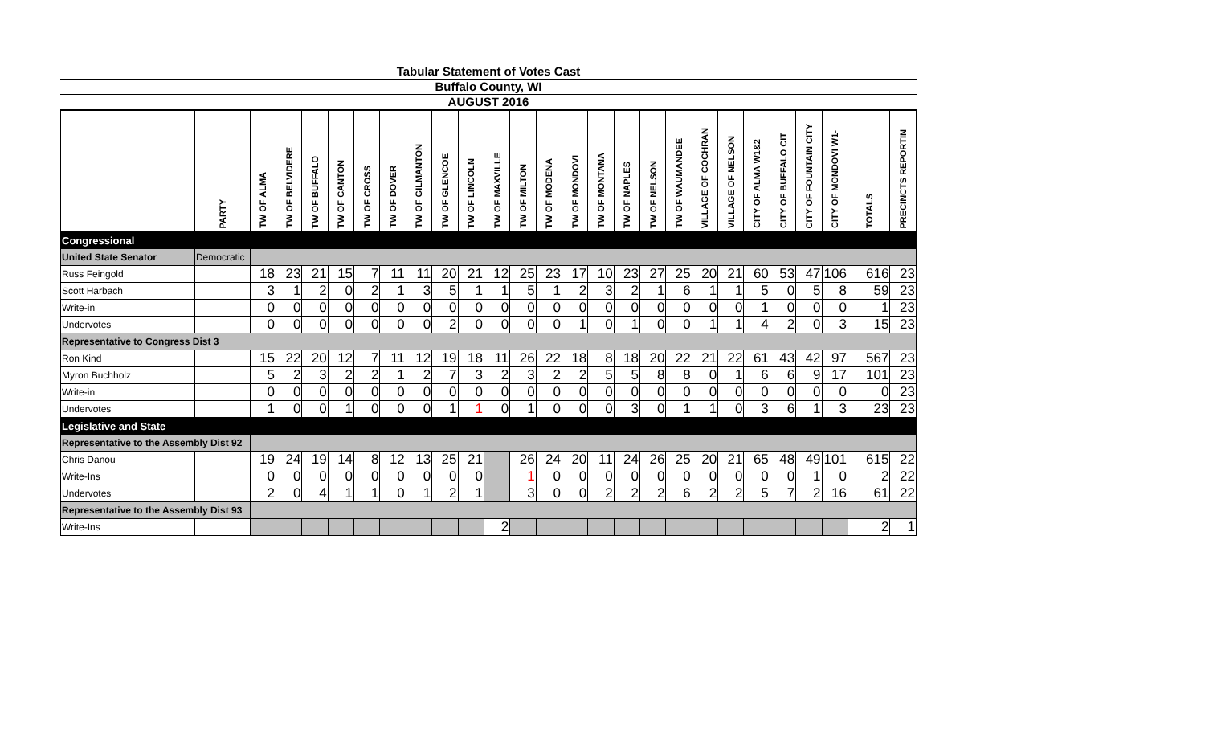Tabular Statement of Votes Cast
Buffalo County, WI
AUGUST 2016
| | PARTY | TW OF ALMA | TW OF BELVIDERE | TW OF BUFFALO | TW OF CANTON | TW OF CROSS | TW OF DOVER | TW OF GILMANTON | TW OF GLENCOE | TW OF LINCOLN | TW OF MAXVILLE | TW OF MILTON | TW OF MODENA | TW OF MONDOVI | TW OF MONTANA | TW OF NAPLES | TW OF NELSON | TW OF WAUMANDEE | VILLAGE OF COCHRAN | VILLAGE OF NELSON | CITY OF ALMA W1&2 | CITY OF BUFFALO CIT | CITY OF FOUNTAIN CITY | CITY OF MONDOVI W1- | TOTALS | PRECINCTS REPORTIN |
| --- | --- | --- | --- | --- | --- | --- | --- | --- | --- | --- | --- | --- | --- | --- | --- | --- | --- | --- | --- | --- | --- | --- | --- | --- | --- | --- |
| Congressional | | | | | | | | | | | | | | | | | | | | | | | | | | |
| United State Senator | Democratic | | | | | | | | | | | | | | | | | | | | | | | | | |
| Russ Feingold | | 18 | 23 | 21 | 15 | 7 | 11 | 11 | 20 | 21 | 12 | 25 | 23 | 17 | 10 | 23 | 27 | 25 | 20 | 21 | 60 | 53 | 47 | 106 | 616 | 23 |
| Scott Harbach | | 3 | 1 | 2 | 0 | 2 | 1 | 3 | 5 | 1 | 1 | 5 | 1 | 2 | 3 | 2 | 1 | 6 | 1 | 1 | 5 | 0 | 5 | 8 | 59 | 23 |
| Write-in | | 0 | 0 | 0 | 0 | 0 | 0 | 0 | 0 | 0 | 0 | 0 | 0 | 0 | 0 | 0 | 0 | 0 | 0 | 0 | 1 | 0 | 0 | 0 | 1 | 23 |
| Undervotes | | 0 | 0 | 0 | 0 | 0 | 0 | 0 | 2 | 0 | 0 | 0 | 0 | 1 | 0 | 1 | 0 | 0 | 1 | 1 | 4 | 2 | 0 | 3 | 15 | 23 |
| Representative to Congress Dist 3 | | | | | | | | | | | | | | | | | | | | | | | | | | |
| Ron Kind | | 15 | 22 | 20 | 12 | 7 | 11 | 12 | 19 | 18 | 11 | 26 | 22 | 18 | 8 | 18 | 20 | 22 | 21 | 22 | 61 | 43 | 42 | 97 | 567 | 23 |
| Myron Buchholz | | 5 | 2 | 3 | 2 | 2 | 1 | 2 | 7 | 3 | 2 | 3 | 2 | 2 | 5 | 5 | 8 | 8 | 0 | 1 | 6 | 6 | 9 | 17 | 101 | 23 |
| Write-in | | 0 | 0 | 0 | 0 | 0 | 0 | 0 | 0 | 0 | 0 | 0 | 0 | 0 | 0 | 0 | 0 | 0 | 0 | 0 | 0 | 0 | 0 | 0 | 0 | 23 |
| Undervotes | | 1 | 0 | 0 | 1 | 0 | 0 | 0 | 1 | 1 | 0 | 1 | 0 | 0 | 0 | 3 | 0 | 1 | 1 | 0 | 3 | 6 | 1 | 3 | 23 | 23 |
| Legislative and State | | | | | | | | | | | | | | | | | | | | | | | | | | |
| Representative to the Assembly Dist 92 | | | | | | | | | | | | | | | | | | | | | | | | | | |
| Chris Danou | | 19 | 24 | 19 | 14 | 8 | 12 | 13 | 25 | 21 | | 26 | 24 | 20 | 11 | 24 | 26 | 25 | 20 | 21 | 65 | 48 | 49 | 101 | 615 | 22 |
| Write-Ins | | 0 | 0 | 0 | 0 | 0 | 0 | 0 | 0 | 0 | | 1 | 0 | 0 | 0 | 0 | 0 | 0 | 0 | 0 | 0 | 0 | 1 | 0 | 2 | 22 |
| Undervotes | | 2 | 0 | 4 | 1 | 1 | 0 | 1 | 2 | 1 | | 3 | 0 | 0 | 2 | 2 | 2 | 6 | 2 | 2 | 5 | 7 | 2 | 16 | 61 | 22 |
| Representative to the Assembly Dist 93 | | | | | | | | | | | | | | | | | | | | | | | | | | |
| Write-Ins | | | | | | | | | | | 2 | | | | | | | | | | | | | | 2 | 1 |